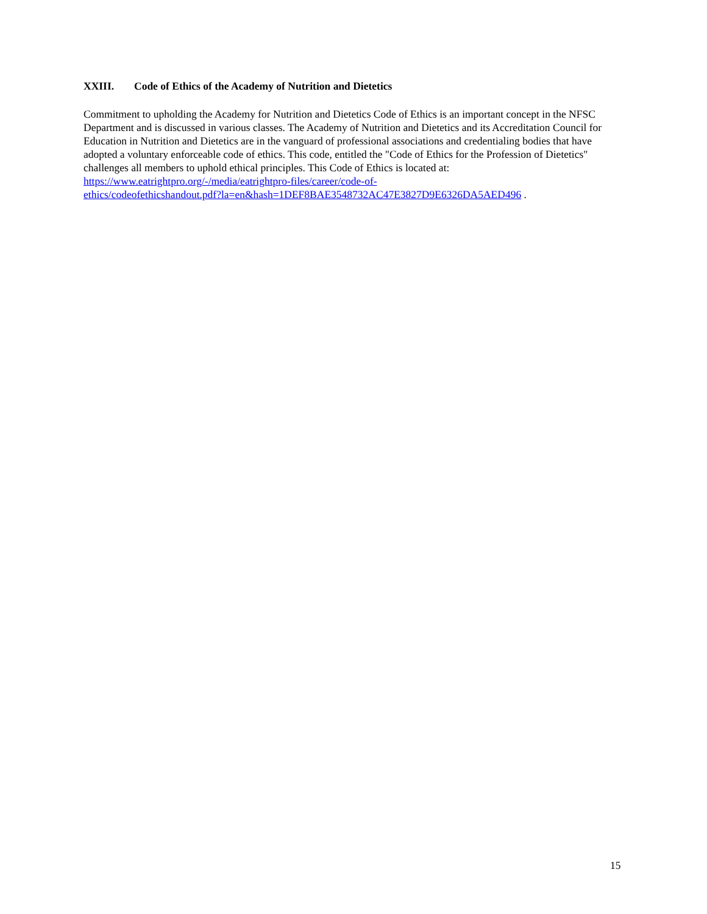XXIII. Code of Ethics of the Academy of Nutrition and Dietetics
Commitment to upholding the Academy for Nutrition and Dietetics Code of Ethics is an important concept in the NFSC Department and is discussed in various classes. The Academy of Nutrition and Dietetics and its Accreditation Council for Education in Nutrition and Dietetics are in the vanguard of professional associations and credentialing bodies that have adopted a voluntary enforceable code of ethics. This code, entitled the "Code of Ethics for the Profession of Dietetics" challenges all members to uphold ethical principles. This Code of Ethics is located at: https://www.eatrightpro.org/-/media/eatrightpro-files/career/code-of-
ethics/codeofethicshandout.pdf?la=en&hash=1DEF8BAE3548732AC47E3827D9E6326DA5AED496 .
15